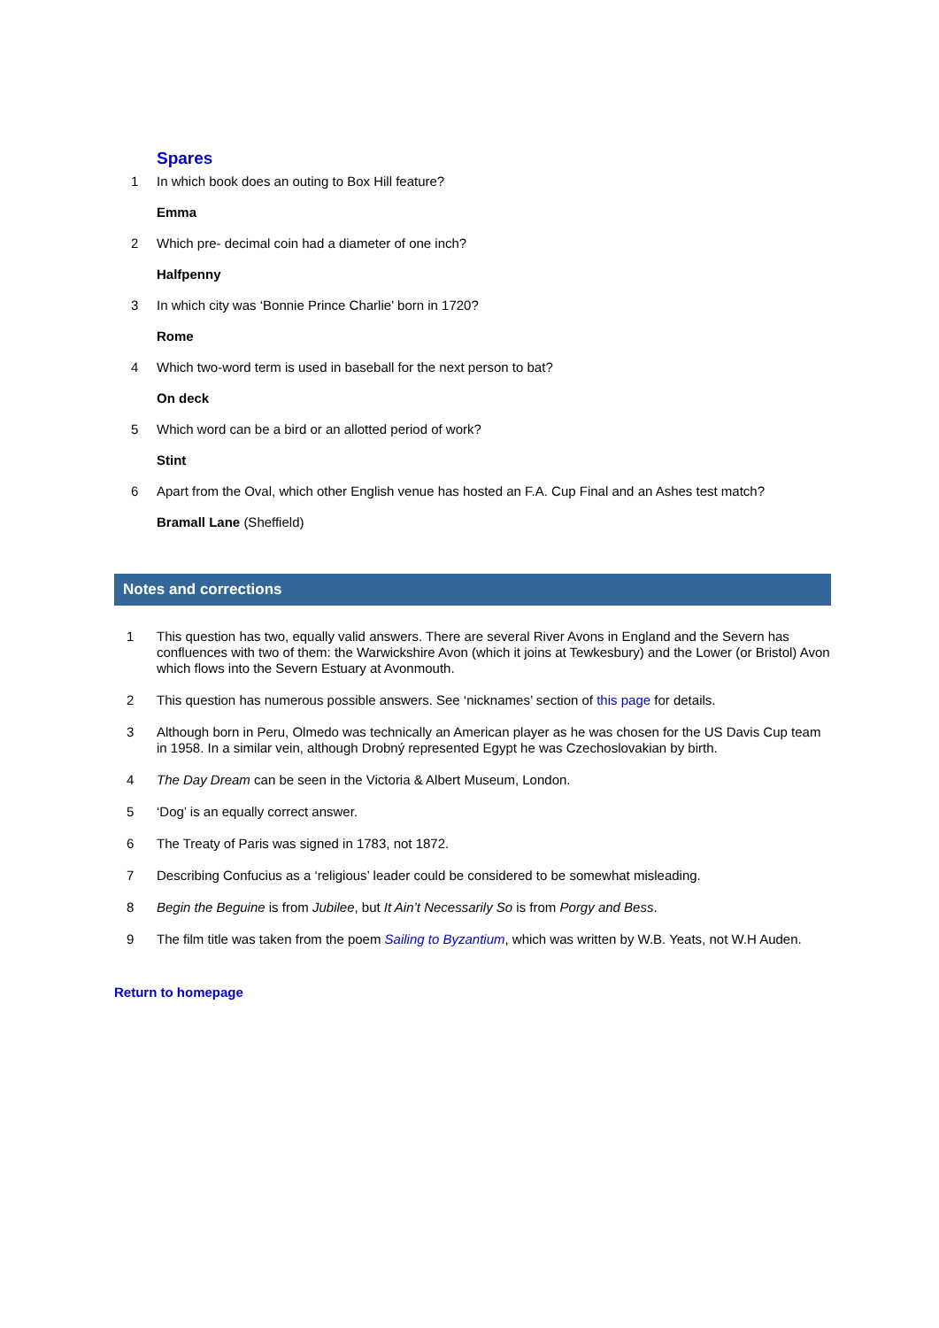Spares
1 In which book does an outing to Box Hill feature?
Emma
2 Which pre- decimal coin had a diameter of one inch?
Halfpenny
3 In which city was ‘Bonnie Prince Charlie’ born in 1720?
Rome
4 Which two-word term is used in baseball for the next person to bat?
On deck
5 Which word can be a bird or an allotted period of work?
Stint
6 Apart from the Oval, which other English venue has hosted an F.A. Cup Final and an Ashes test match?
Bramall Lane (Sheffield)
Notes and corrections
1 This question has two, equally valid answers. There are several River Avons in England and the Severn has confluences with two of them: the Warwickshire Avon (which it joins at Tewkesbury) and the Lower (or Bristol) Avon which flows into the Severn Estuary at Avonmouth.
2 This question has numerous possible answers. See ‘nicknames’ section of this page for details.
3 Although born in Peru, Olmedo was technically an American player as he was chosen for the US Davis Cup team in 1958. In a similar vein, although Drobný represented Egypt he was Czechoslovakian by birth.
4 The Day Dream can be seen in the Victoria & Albert Museum, London.
5 ‘Dog’ is an equally correct answer.
6 The Treaty of Paris was signed in 1783, not 1872.
7 Describing Confucius as a ‘religious’ leader could be considered to be somewhat misleading.
8 Begin the Beguine is from Jubilee, but It Ain’t Necessarily So is from Porgy and Bess.
9 The film title was taken from the poem Sailing to Byzantium, which was written by W.B. Yeats, not W.H Auden.
Return to homepage